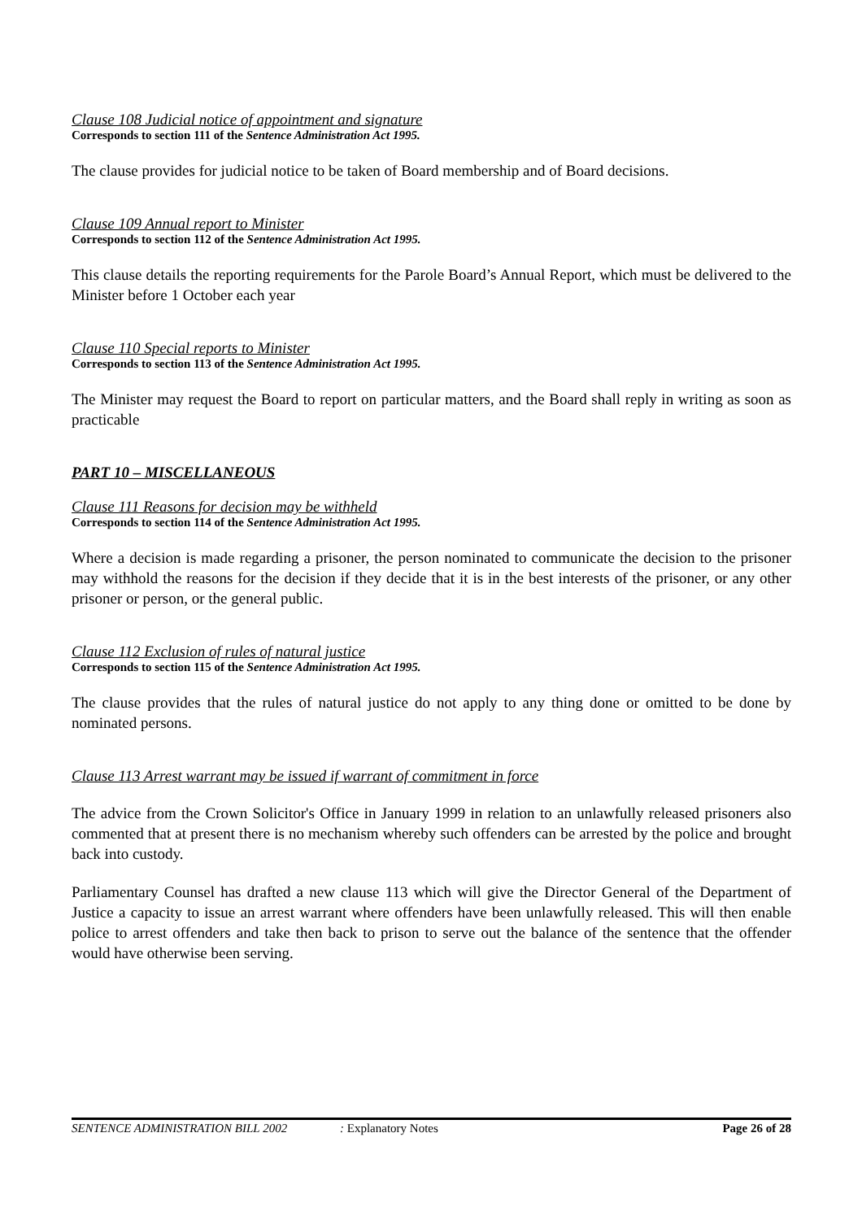Clause 108 Judicial notice of appointment and signature
Corresponds to section 111 of the Sentence Administration Act 1995.
The clause provides for judicial notice to be taken of Board membership and of Board decisions.
Clause 109 Annual report to Minister
Corresponds to section 112 of the Sentence Administration Act 1995.
This clause details the reporting requirements for the Parole Board’s Annual Report, which must be delivered to the Minister before 1 October each year
Clause 110 Special reports to Minister
Corresponds to section 113 of the Sentence Administration Act 1995.
The Minister may request the Board to report on particular matters, and the Board shall reply in writing as soon as practicable
PART 10 – MISCELLANEOUS
Clause 111 Reasons for decision may be withheld
Corresponds to section 114 of the Sentence Administration Act 1995.
Where a decision is made regarding a prisoner, the person nominated to communicate the decision to the prisoner may withhold the reasons for the decision if they decide that it is in the best interests of the prisoner, or any other prisoner or person, or the general public.
Clause 112 Exclusion of rules of natural justice
Corresponds to section 115 of the Sentence Administration Act 1995.
The clause provides that the rules of natural justice do not apply to any thing done or omitted to be done by nominated persons.
Clause 113 Arrest warrant may be issued if warrant of commitment in force
The advice from the Crown Solicitor's Office in January 1999 in relation to an unlawfully released prisoners also commented that at present there is no mechanism whereby such offenders can be arrested by the police and brought back into custody.
Parliamentary Counsel has drafted a new clause 113 which will give the Director General of the Department of Justice a capacity to issue an arrest warrant where offenders have been unlawfully released. This will then enable police to arrest offenders and take then back to prison to serve out the balance of the sentence that the offender would have otherwise been serving.
SENTENCE ADMINISTRATION BILL 2002: Explanatory Notes Page 26 of 28